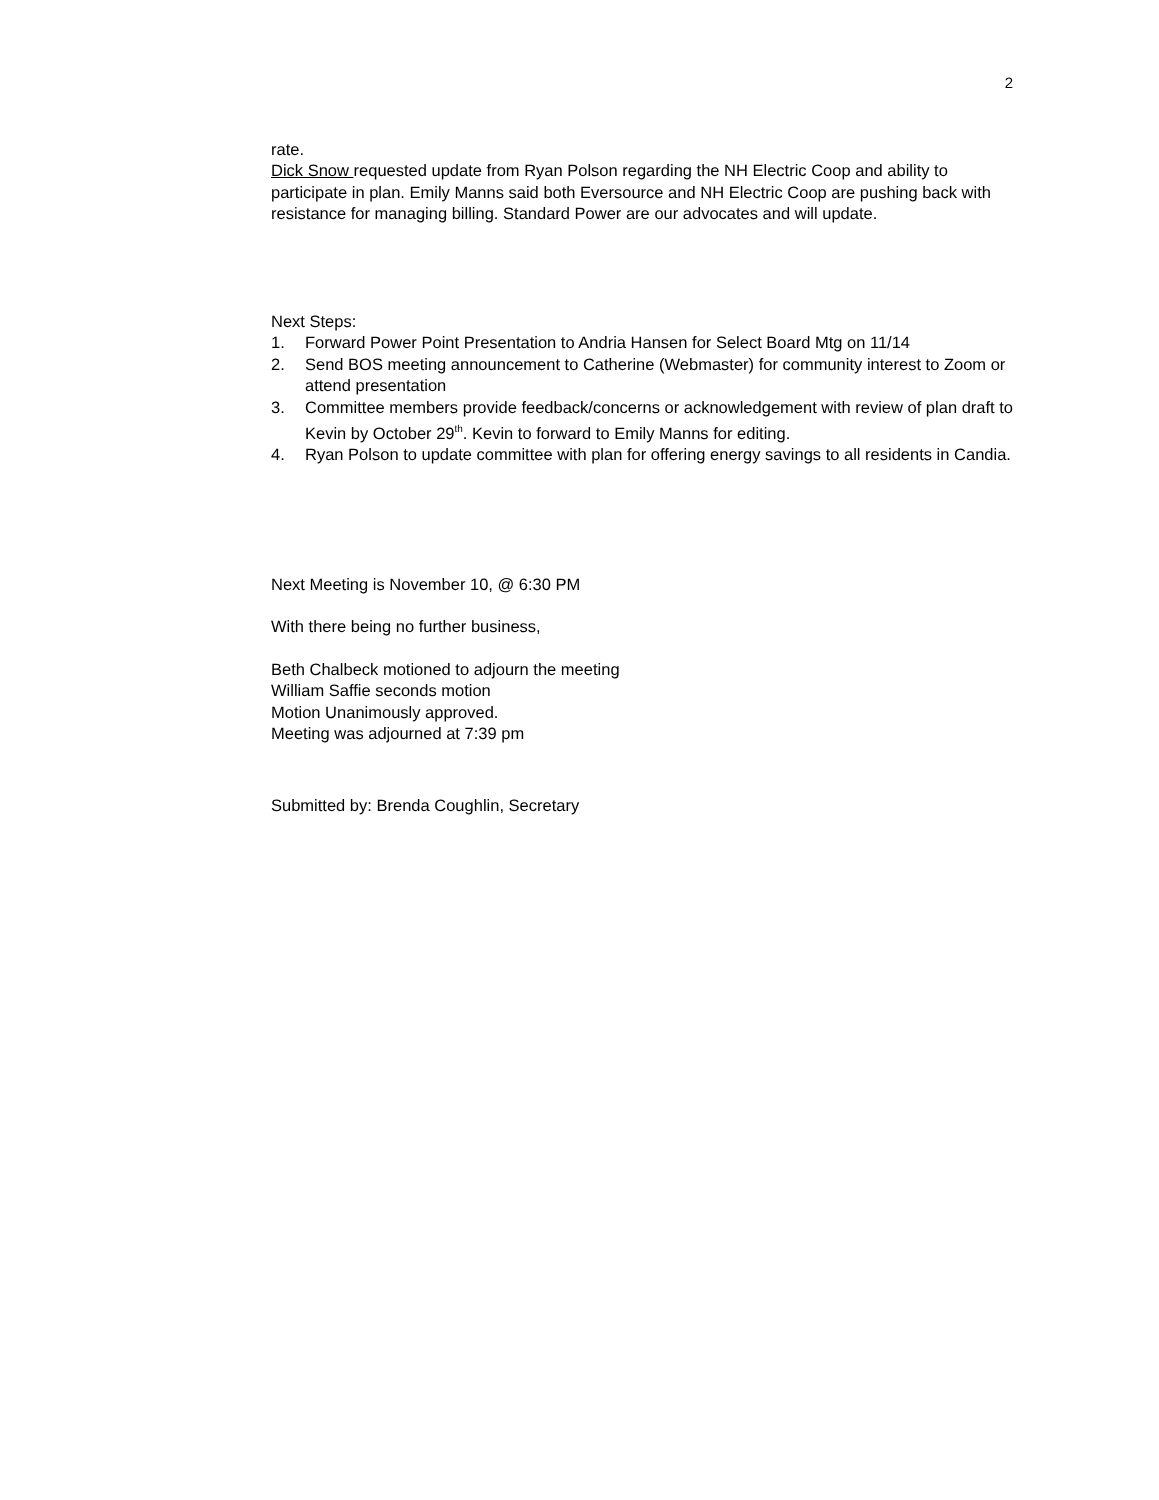2
rate.
Dick Snow requested update from Ryan Polson regarding the NH Electric Coop and ability to participate in plan. Emily Manns said both Eversource and NH Electric Coop are pushing back with resistance for managing billing. Standard Power are our advocates and will update.
Next Steps:
1. Forward Power Point Presentation to Andria Hansen for Select Board Mtg on 11/14
2. Send BOS meeting announcement to Catherine (Webmaster) for community interest to Zoom or attend presentation
3. Committee members provide feedback/concerns or acknowledgement with review of plan draft to Kevin by October 29<sup>th</sup>. Kevin to forward to Emily Manns for editing.
4. Ryan Polson to update committee with plan for offering energy savings to all residents in Candia.
Next Meeting is November 10, @ 6:30 PM
With there being no further business,
Beth Chalbeck motioned to adjourn the meeting
William Saffie seconds motion
Motion Unanimously approved.
Meeting was adjourned at 7:39 pm
Submitted by: Brenda Coughlin, Secretary